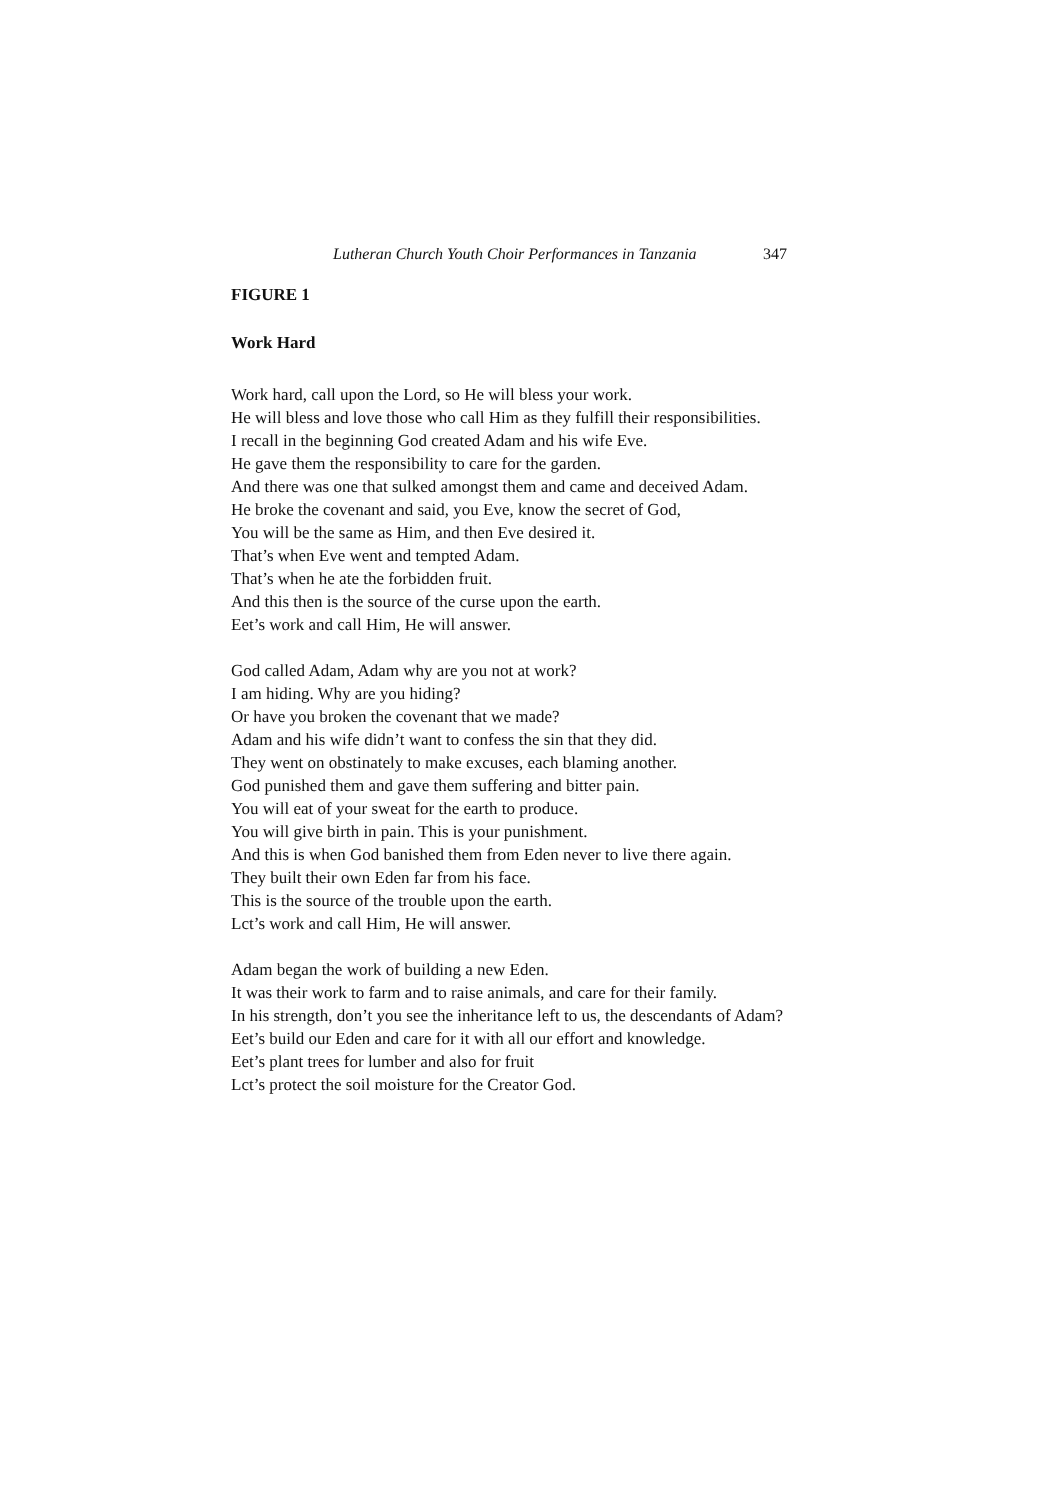Lutheran Church Youth Choir Performances in Tanzania 347
FIGURE 1
Work Hard
Work hard, call upon the Lord, so He will bless your work.
He will bless and love those who call Him as they fulfill their responsibilities.
I recall in the beginning God created Adam and his wife Eve.
He gave them the responsibility to care for the garden.
And there was one that sulked amongst them and came and deceived Adam.
He broke the covenant and said, you Eve, know the secret of God,
You will be the same as Him, and then Eve desired it.
That’s when Eve went and tempted Adam.
That’s when he ate the forbidden fruit.
And this then is the source of the curse upon the earth.
Eet’s work and call Him, He will answer.
God called Adam, Adam why are you not at work?
I am hiding. Why are you hiding?
Or have you broken the covenant that we made?
Adam and his wife didn’t want to confess the sin that they did.
They went on obstinately to make excuses, each blaming another.
God punished them and gave them suffering and bitter pain.
You will eat of your sweat for the earth to produce.
You will give birth in pain. This is your punishment.
And this is when God banished them from Eden never to live there again.
They built their own Eden far from his face.
This is the source of the trouble upon the earth.
Lct’s work and call Him, He will answer.
Adam began the work of building a new Eden.
It was their work to farm and to raise animals, and care for their family.
In his strength, don’t you see the inheritance left to us, the descendants of Adam?
Eet’s build our Eden and care for it with all our effort and knowledge.
Eet’s plant trees for lumber and also for fruit
Lct’s protect the soil moisture for the Creator God.